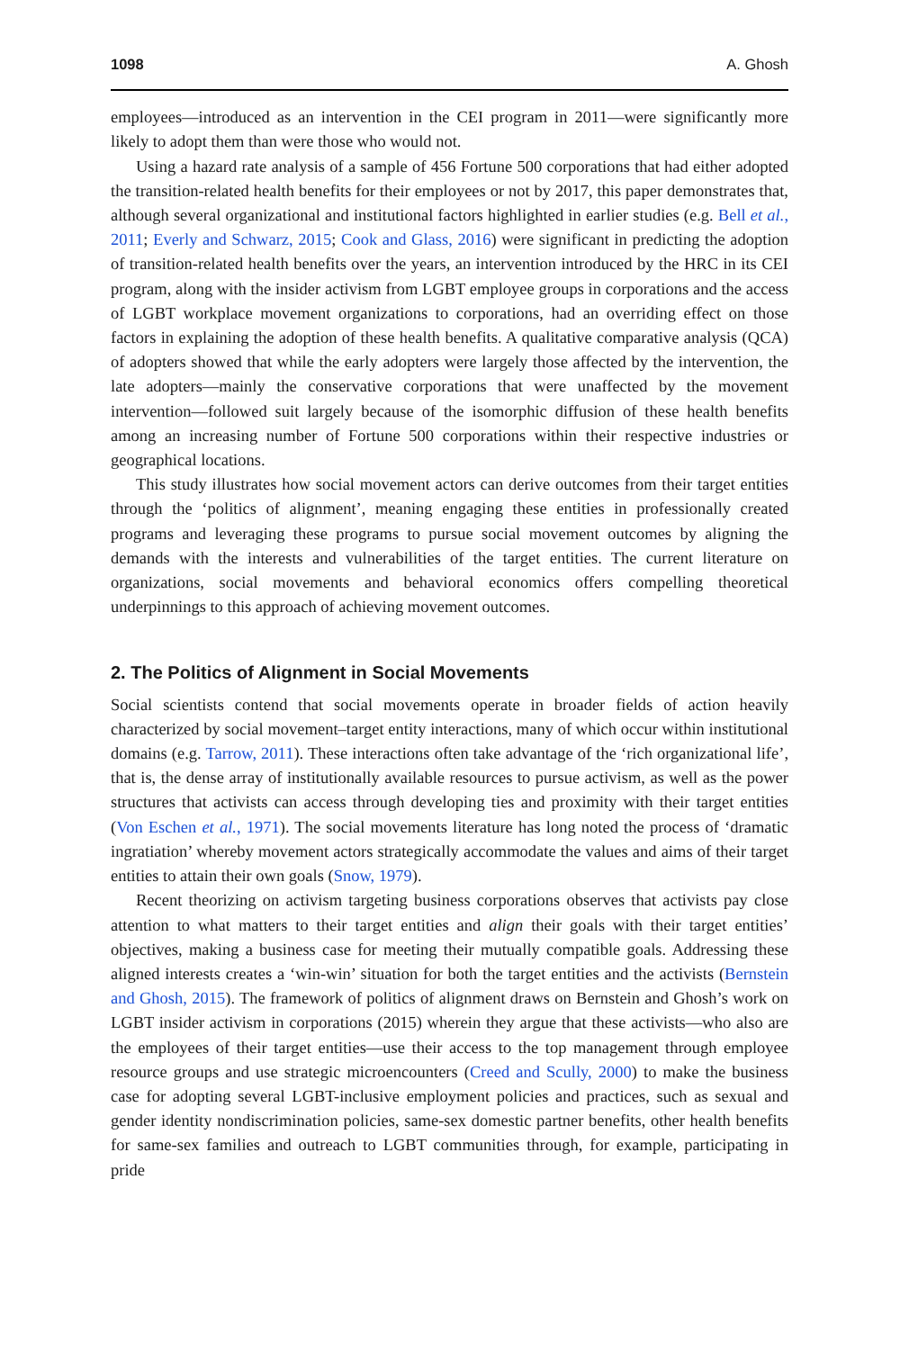1098 A. Ghosh
employees—introduced as an intervention in the CEI program in 2011—were significantly more likely to adopt them than were those who would not.
Using a hazard rate analysis of a sample of 456 Fortune 500 corporations that had either adopted the transition-related health benefits for their employees or not by 2017, this paper demonstrates that, although several organizational and institutional factors highlighted in earlier studies (e.g. Bell et al., 2011; Everly and Schwarz, 2015; Cook and Glass, 2016) were significant in predicting the adoption of transition-related health benefits over the years, an intervention introduced by the HRC in its CEI program, along with the insider activism from LGBT employee groups in corporations and the access of LGBT workplace movement organizations to corporations, had an overriding effect on those factors in explaining the adoption of these health benefits. A qualitative comparative analysis (QCA) of adopters showed that while the early adopters were largely those affected by the intervention, the late adopters—mainly the conservative corporations that were unaffected by the movement intervention—followed suit largely because of the isomorphic diffusion of these health benefits among an increasing number of Fortune 500 corporations within their respective industries or geographical locations.
This study illustrates how social movement actors can derive outcomes from their target entities through the ‘politics of alignment’, meaning engaging these entities in professionally created programs and leveraging these programs to pursue social movement outcomes by aligning the demands with the interests and vulnerabilities of the target entities. The current literature on organizations, social movements and behavioral economics offers compelling theoretical underpinnings to this approach of achieving movement outcomes.
2. The Politics of Alignment in Social Movements
Social scientists contend that social movements operate in broader fields of action heavily characterized by social movement–target entity interactions, many of which occur within institutional domains (e.g. Tarrow, 2011). These interactions often take advantage of the ‘rich organizational life’, that is, the dense array of institutionally available resources to pursue activism, as well as the power structures that activists can access through developing ties and proximity with their target entities (Von Eschen et al., 1971). The social movements literature has long noted the process of ‘dramatic ingratiation’ whereby movement actors strategically accommodate the values and aims of their target entities to attain their own goals (Snow, 1979).
Recent theorizing on activism targeting business corporations observes that activists pay close attention to what matters to their target entities and align their goals with their target entities’ objectives, making a business case for meeting their mutually compatible goals. Addressing these aligned interests creates a ‘win-win’ situation for both the target entities and the activists (Bernstein and Ghosh, 2015). The framework of politics of alignment draws on Bernstein and Ghosh’s work on LGBT insider activism in corporations (2015) wherein they argue that these activists—who also are the employees of their target entities—use their access to the top management through employee resource groups and use strategic microencounters (Creed and Scully, 2000) to make the business case for adopting several LGBT-inclusive employment policies and practices, such as sexual and gender identity nondiscrimination policies, same-sex domestic partner benefits, other health benefits for same-sex families and outreach to LGBT communities through, for example, participating in pride